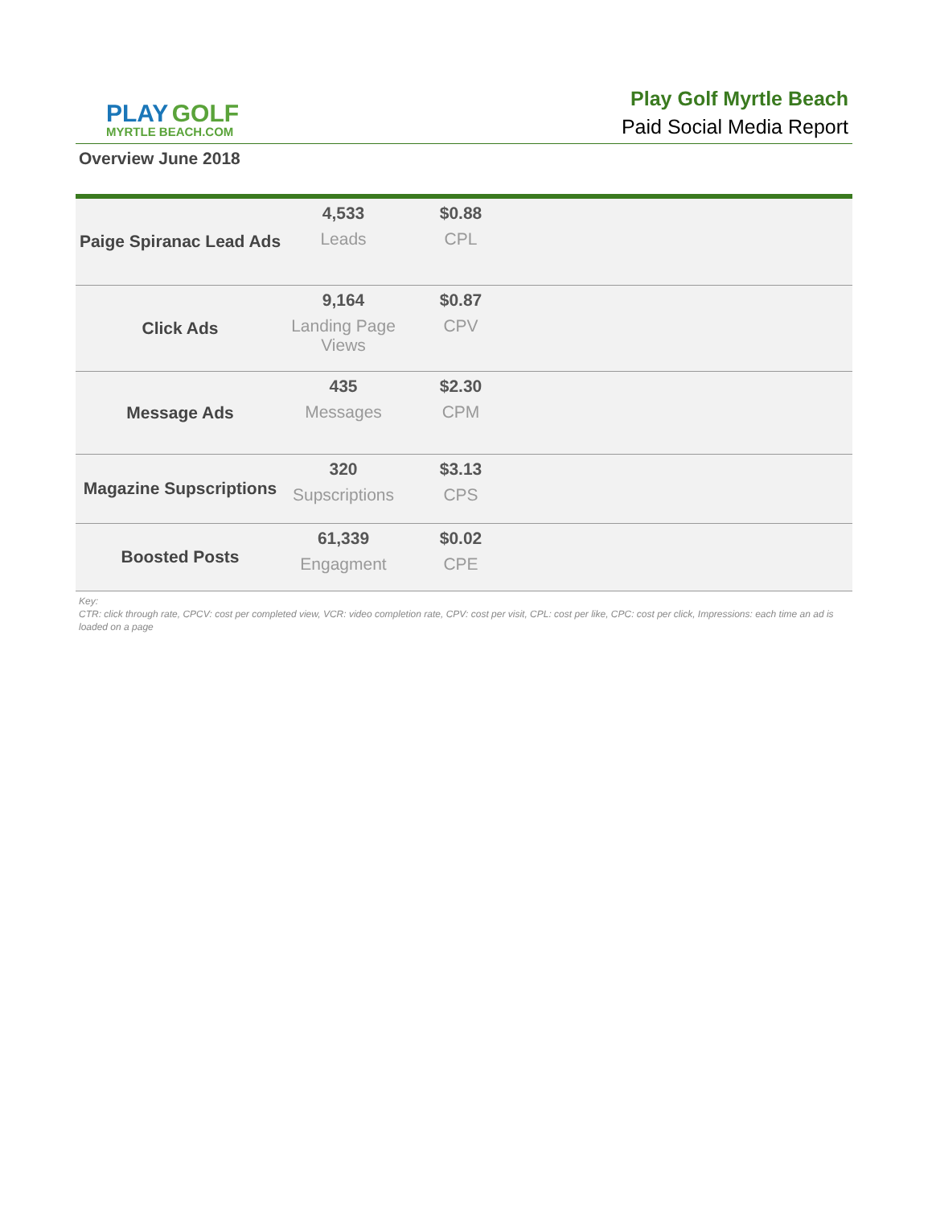PLAY GOLF
MYRTLE BEACH.COM
Play Golf Myrtle Beach
Paid Social Media Report
Overview June 2018
| Paige Spiranac Lead Ads | 4,533 Leads | $0.88 CPL | |
| Click Ads | 9,164 Landing Page Views | $0.87 CPV | |
| Message Ads | 435 Messages | $2.30 CPM | |
| Magazine Supscriptions | 320 Supscriptions | $3.13 CPS | |
| Boosted Posts | 61,339 Engagment | $0.02 CPE | |
Key:
CTR: click through rate, CPCV: cost per completed view, VCR: video completion rate, CPV: cost per visit, CPL: cost per like, CPC: cost per click, Impressions: each time an ad is loaded on a page